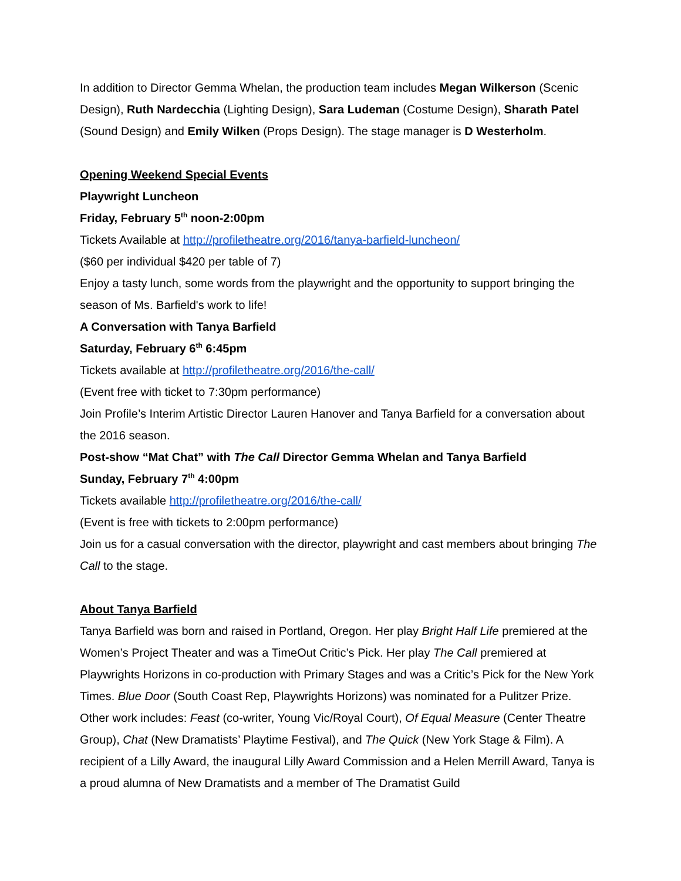In addition to Director Gemma Whelan, the production team includes Megan Wilkerson (Scenic Design), Ruth Nardecchia (Lighting Design), Sara Ludeman (Costume Design), Sharath Patel (Sound Design) and Emily Wilken (Props Design). The stage manager is D Westerholm.
Opening Weekend Special Events
Playwright Luncheon
Friday, February 5<sup>th</sup> noon-2:00pm
Tickets Available at http://profiletheatre.org/2016/tanya-barfield-luncheon/
($60 per individual $420 per table of 7)
Enjoy a tasty lunch, some words from the playwright and the opportunity to support bringing the season of Ms. Barfield's work to life!
A Conversation with Tanya Barfield
Saturday, February 6<sup>th</sup> 6:45pm
Tickets available at http://profiletheatre.org/2016/the-call/
(Event free with ticket to 7:30pm performance)
Join Profile’s Interim Artistic Director Lauren Hanover and Tanya Barfield for a conversation about the 2016 season.
Post-show “Mat Chat” with The Call Director Gemma Whelan and Tanya Barfield
Sunday, February 7<sup>th</sup> 4:00pm
Tickets available http://profiletheatre.org/2016/the-call/
(Event is free with tickets to 2:00pm performance)
Join us for a casual conversation with the director, playwright and cast members about bringing The Call to the stage.
About Tanya Barfield
Tanya Barfield was born and raised in Portland, Oregon. Her play Bright Half Life premiered at the Women’s Project Theater and was a TimeOut Critic’s Pick. Her play The Call premiered at Playwrights Horizons in co-production with Primary Stages and was a Critic’s Pick for the New York Times. Blue Door (South Coast Rep, Playwrights Horizons) was nominated for a Pulitzer Prize. Other work includes: Feast (co-writer, Young Vic/Royal Court), Of Equal Measure (Center Theatre Group), Chat (New Dramatists’ Playtime Festival), and The Quick (New York Stage & Film). A recipient of a Lilly Award, the inaugural Lilly Award Commission and a Helen Merrill Award, Tanya is a proud alumna of New Dramatists and a member of The Dramatist Guild